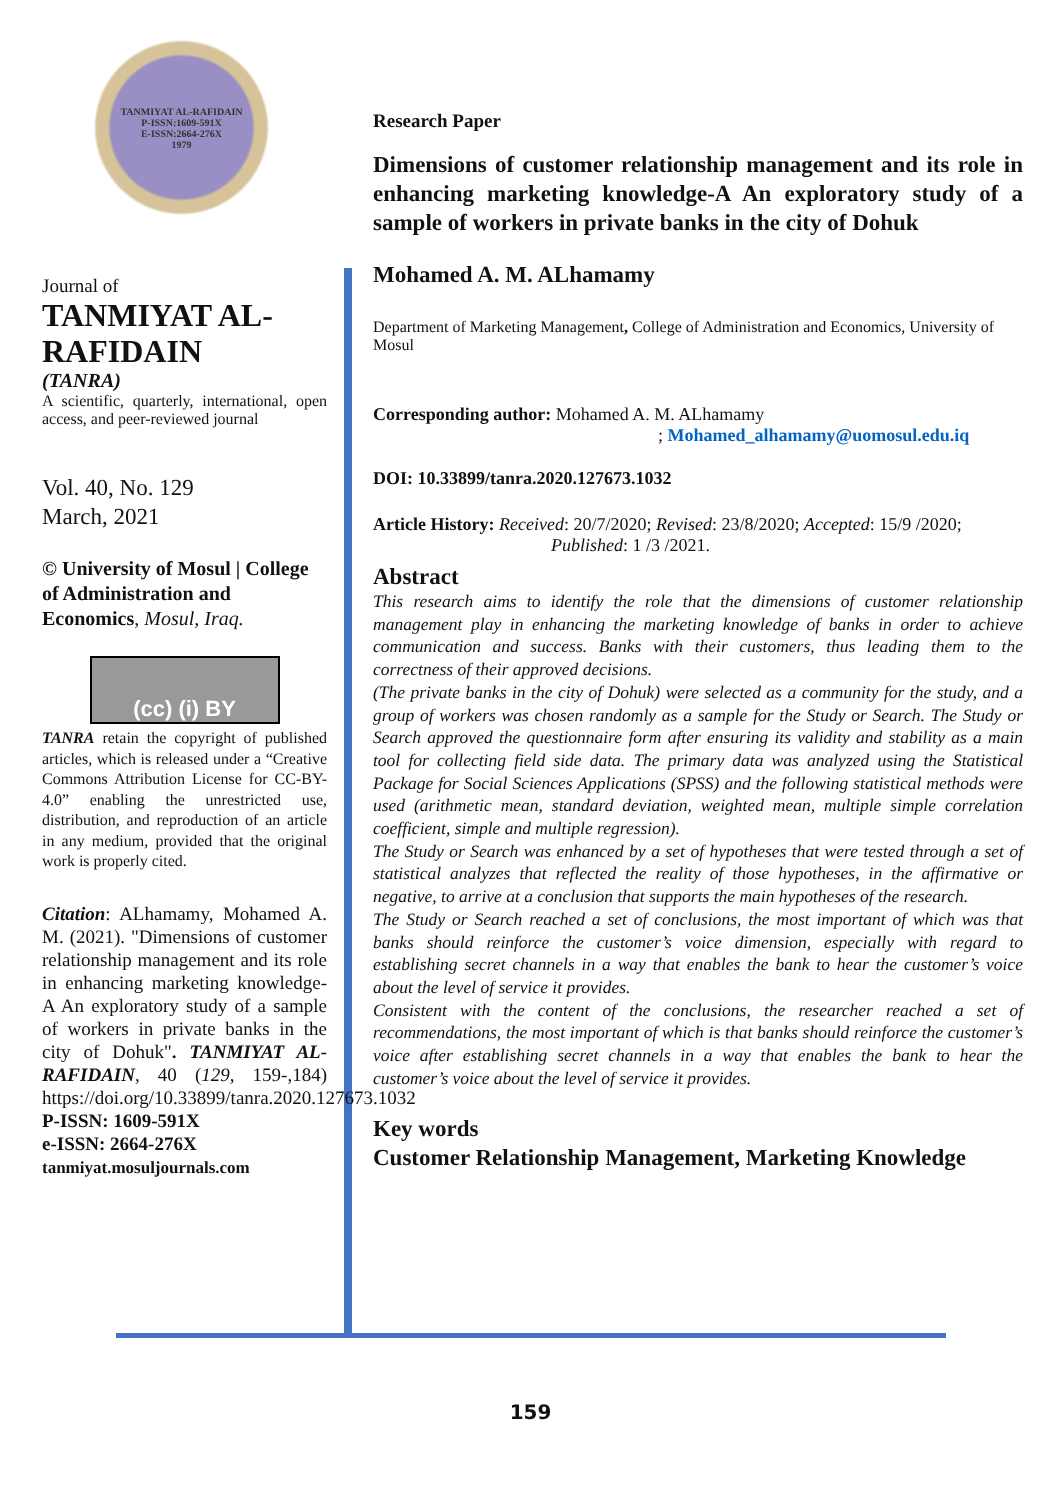TANMIYAT AL-RAFIDAIN
P-ISSN:1609-591X
E-ISSN:2664-276X
1979
Journal of
TANMIYAT AL-RAFIDAIN
(TANRA)
A scientific, quarterly, international, open access, and peer-reviewed journal
Vol. 40, No. 129
March, 2021
© University of Mosul | College of Administration and Economics, Mosul, Iraq.
(cc) (i) BY
TANRA retain the copyright of published articles, which is released under a “Creative Commons Attribution License for CC-BY-4.0” enabling the unrestricted use, distribution, and reproduction of an article in any medium, provided that the original work is properly cited.
Citation: ALhamamy, Mohamed A. M. (2021). "Dimensions of customer relationship management and its role in enhancing marketing knowledge-A An exploratory study of a sample of workers in private banks in the city of Dohuk". TANMIYAT AL-RAFIDAIN, 40 (129, 159-,184) https://doi.org/10.33899/tanra.2020.127673.1032
P-ISSN: 1609-591X
e-ISSN: 2664-276X
tanmiyat.mosuljournals.com
Research Paper
Dimensions of customer relationship management and its role in enhancing marketing knowledge-A An exploratory study of a sample of workers in private banks in the city of Dohuk
Mohamed A. M. ALhamamy
Department of Marketing Management, College of Administration and Economics, University of Mosul
Corresponding author: Mohamed A. M. ALhamamy
; Mohamed_alhamamy@uomosul.edu.iq
DOI: 10.33899/tanra.2020.127673.1032
Article History: Received: 20/7/2020; Revised: 23/8/2020; Accepted: 15/9 /2020;
Published: 1 /3 /2021.
Abstract
This research aims to identify the role that the dimensions of customer relationship management play in enhancing the marketing knowledge of banks in order to achieve communication and success. Banks with their customers, thus leading them to the correctness of their approved decisions.
(The private banks in the city of Dohuk) were selected as a community for the study, and a group of workers was chosen randomly as a sample for the Study or Search. The Study or Search approved the questionnaire form after ensuring its validity and stability as a main tool for collecting field side data. The primary data was analyzed using the Statistical Package for Social Sciences Applications (SPSS) and the following statistical methods were used (arithmetic mean, standard deviation, weighted mean, multiple simple correlation coefficient, simple and multiple regression).
The Study or Search was enhanced by a set of hypotheses that were tested through a set of statistical analyzes that reflected the reality of those hypotheses, in the affirmative or negative, to arrive at a conclusion that supports the main hypotheses of the research.
The Study or Search reached a set of conclusions, the most important of which was that banks should reinforce the customer’s voice dimension, especially with regard to establishing secret channels in a way that enables the bank to hear the customer’s voice about the level of service it provides.
Consistent with the content of the conclusions, the researcher reached a set of recommendations, the most important of which is that banks should reinforce the customer’s voice after establishing secret channels in a way that enables the bank to hear the customer’s voice about the level of service it provides.
Key words
Customer Relationship Management, Marketing Knowledge
159